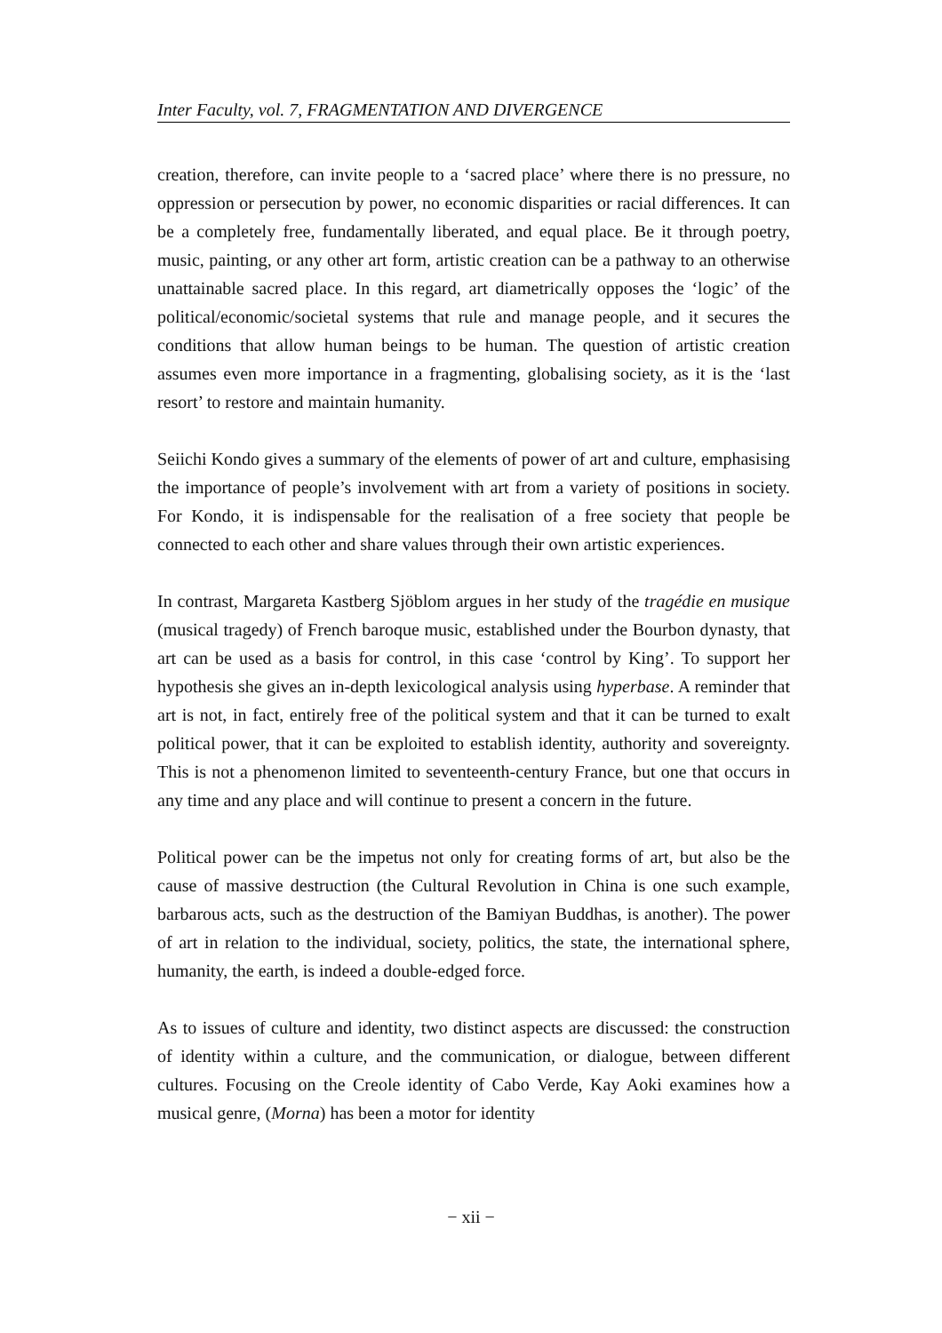Inter Faculty, vol. 7, FRAGMENTATION AND DIVERGENCE
creation, therefore, can invite people to a ‘sacred place’ where there is no pressure, no oppression or persecution by power, no economic disparities or racial differences. It can be a completely free, fundamentally liberated, and equal place. Be it through poetry, music, painting, or any other art form, artistic creation can be a pathway to an otherwise unattainable sacred place. In this regard, art diametrically opposes the ‘logic’ of the political/economic/societal systems that rule and manage people, and it secures the conditions that allow human beings to be human. The question of artistic creation assumes even more importance in a fragmenting, globalising society, as it is the ‘last resort’ to restore and maintain humanity.
Seiichi Kondo gives a summary of the elements of power of art and culture, emphasising the importance of people’s involvement with art from a variety of positions in society. For Kondo, it is indispensable for the realisation of a free society that people be connected to each other and share values through their own artistic experiences.
In contrast, Margareta Kastberg Sjöblom argues in her study of the tragédie en musique (musical tragedy) of French baroque music, established under the Bourbon dynasty, that art can be used as a basis for control, in this case ‘control by King’. To support her hypothesis she gives an in-depth lexicological analysis using hyperbase. A reminder that art is not, in fact, entirely free of the political system and that it can be turned to exalt political power, that it can be exploited to establish identity, authority and sovereignty. This is not a phenomenon limited to seventeenth-century France, but one that occurs in any time and any place and will continue to present a concern in the future.
Political power can be the impetus not only for creating forms of art, but also be the cause of massive destruction (the Cultural Revolution in China is one such example, barbarous acts, such as the destruction of the Bamiyan Buddhas, is another). The power of art in relation to the individual, society, politics, the state, the international sphere, humanity, the earth, is indeed a double-edged force.
As to issues of culture and identity, two distinct aspects are discussed: the construction of identity within a culture, and the communication, or dialogue, between different cultures. Focusing on the Creole identity of Cabo Verde, Kay Aoki examines how a musical genre, (Morna) has been a motor for identity
− xii −